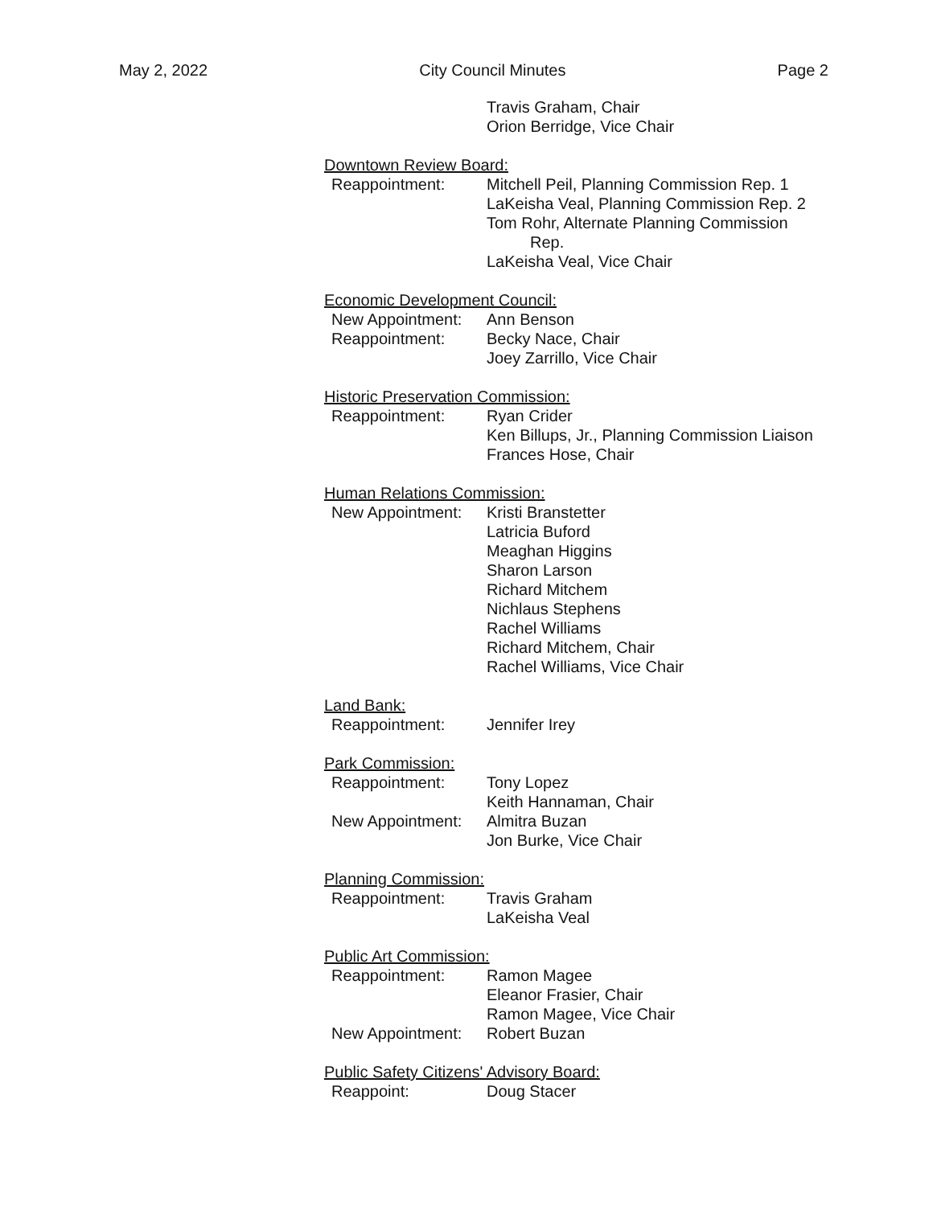May 2, 2022 City Council Minutes Page 2
Travis Graham, Chair
Orion Berridge, Vice Chair
Downtown Review Board:
Reappointment: Mitchell Peil, Planning Commission Rep. 1
LaKeisha Veal, Planning Commission Rep. 2
Tom Rohr, Alternate Planning Commission
Rep.
LaKeisha Veal, Vice Chair
Economic Development Council:
New Appointment: Ann Benson
Reappointment: Becky Nace, Chair
Joey Zarrillo, Vice Chair
Historic Preservation Commission:
Reappointment: Ryan Crider
Ken Billups, Jr., Planning Commission Liaison
Frances Hose, Chair
Human Relations Commission:
New Appointment: Kristi Branstetter
Latricia Buford
Meaghan Higgins
Sharon Larson
Richard Mitchem
Nichlaus Stephens
Rachel Williams
Richard Mitchem, Chair
Rachel Williams, Vice Chair
Land Bank:
Reappointment: Jennifer Irey
Park Commission:
Reappointment: Tony Lopez
Keith Hannaman, Chair
New Appointment: Almitra Buzan
Jon Burke, Vice Chair
Planning Commission:
Reappointment: Travis Graham
LaKeisha Veal
Public Art Commission:
Reappointment: Ramon Magee
Eleanor Frasier, Chair
Ramon Magee, Vice Chair
New Appointment: Robert Buzan
Public Safety Citizens' Advisory Board:
Reappoint: Doug Stacer